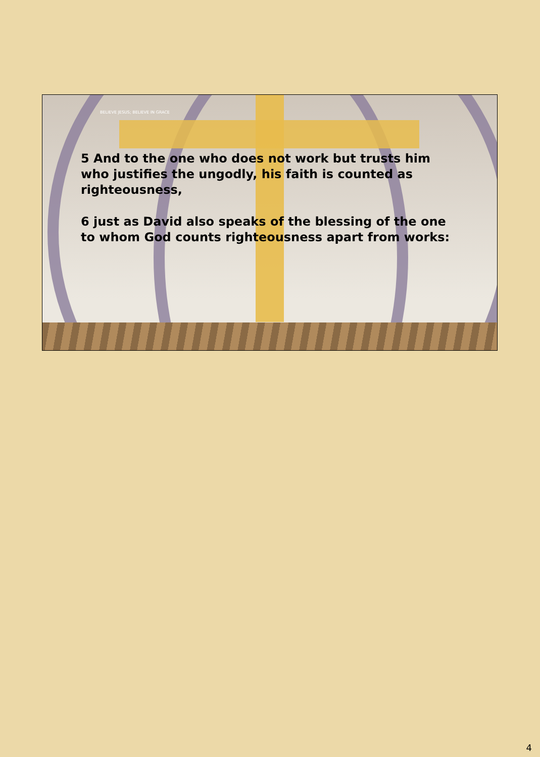BELIEVE JESUS; BELIEVE IN GRACE
5 And to the one who does not work but trusts him who justifies the ungodly, his faith is counted as righteousness,
6 just as David also speaks of the blessing of the one to whom God counts righteousness apart from works:
4